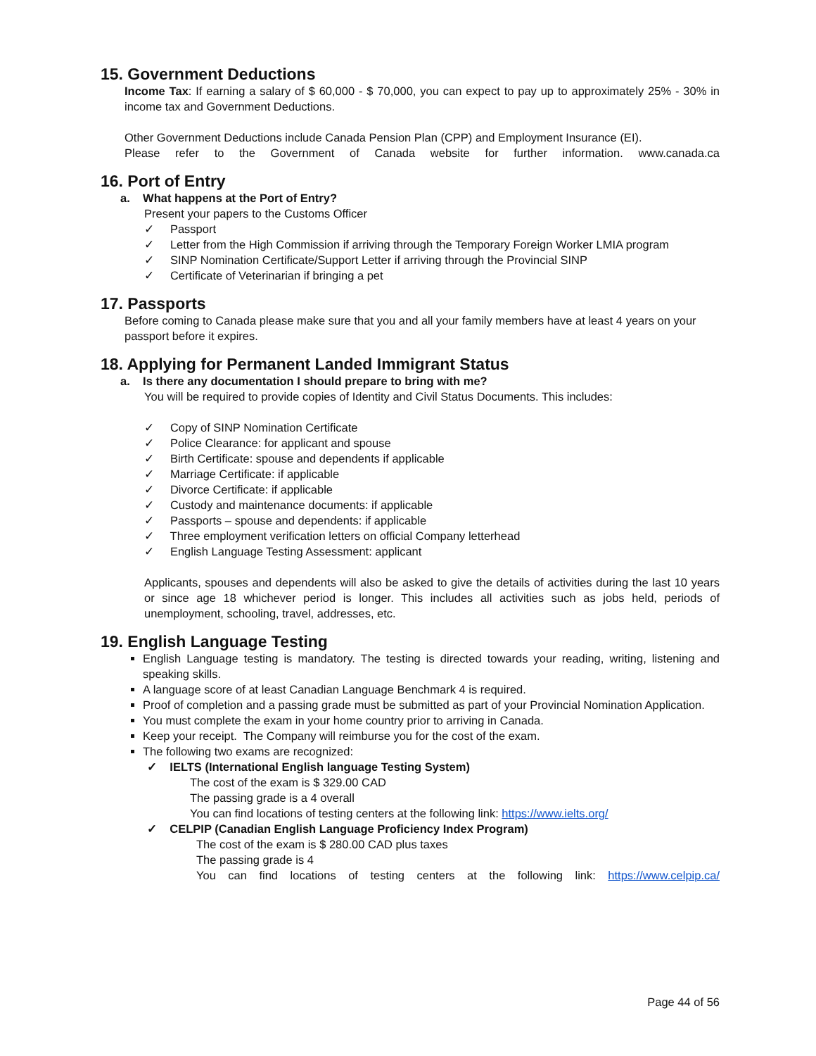15. Government Deductions
Income Tax: If earning a salary of $ 60,000 - $ 70,000, you can expect to pay up to approximately 25% - 30% in income tax and Government Deductions.
Other Government Deductions include Canada Pension Plan (CPP) and Employment Insurance (EI).
Please refer to the Government of Canada website for further information. www.canada.ca
16. Port of Entry
a. What happens at the Port of Entry?
Present your papers to the Customs Officer
✓ Passport
✓ Letter from the High Commission if arriving through the Temporary Foreign Worker LMIA program
✓ SINP Nomination Certificate/Support Letter if arriving through the Provincial SINP
✓ Certificate of Veterinarian if bringing a pet
17. Passports
Before coming to Canada please make sure that you and all your family members have at least 4 years on your passport before it expires.
18. Applying for Permanent Landed Immigrant Status
a. Is there any documentation I should prepare to bring with me?
You will be required to provide copies of Identity and Civil Status Documents. This includes:
✓ Copy of SINP Nomination Certificate
✓ Police Clearance: for applicant and spouse
✓ Birth Certificate: spouse and dependents if applicable
✓ Marriage Certificate: if applicable
✓ Divorce Certificate: if applicable
✓ Custody and maintenance documents: if applicable
✓ Passports – spouse and dependents: if applicable
✓ Three employment verification letters on official Company letterhead
✓ English Language Testing Assessment: applicant
Applicants, spouses and dependents will also be asked to give the details of activities during the last 10 years or since age 18 whichever period is longer. This includes all activities such as jobs held, periods of unemployment, schooling, travel, addresses, etc.
19. English Language Testing
English Language testing is mandatory. The testing is directed towards your reading, writing, listening and speaking skills.
A language score of at least Canadian Language Benchmark 4 is required.
Proof of completion and a passing grade must be submitted as part of your Provincial Nomination Application.
You must complete the exam in your home country prior to arriving in Canada.
Keep your receipt. The Company will reimburse you for the cost of the exam.
The following two exams are recognized:
✓ IELTS (International English language Testing System)
The cost of the exam is $ 329.00 CAD
The passing grade is a 4 overall
You can find locations of testing centers at the following link: https://www.ielts.org/
✓ CELPIP (Canadian English Language Proficiency Index Program)
The cost of the exam is $ 280.00 CAD plus taxes
The passing grade is 4
You can find locations of testing centers at the following link: https://www.celpip.ca/
Page 44 of 56